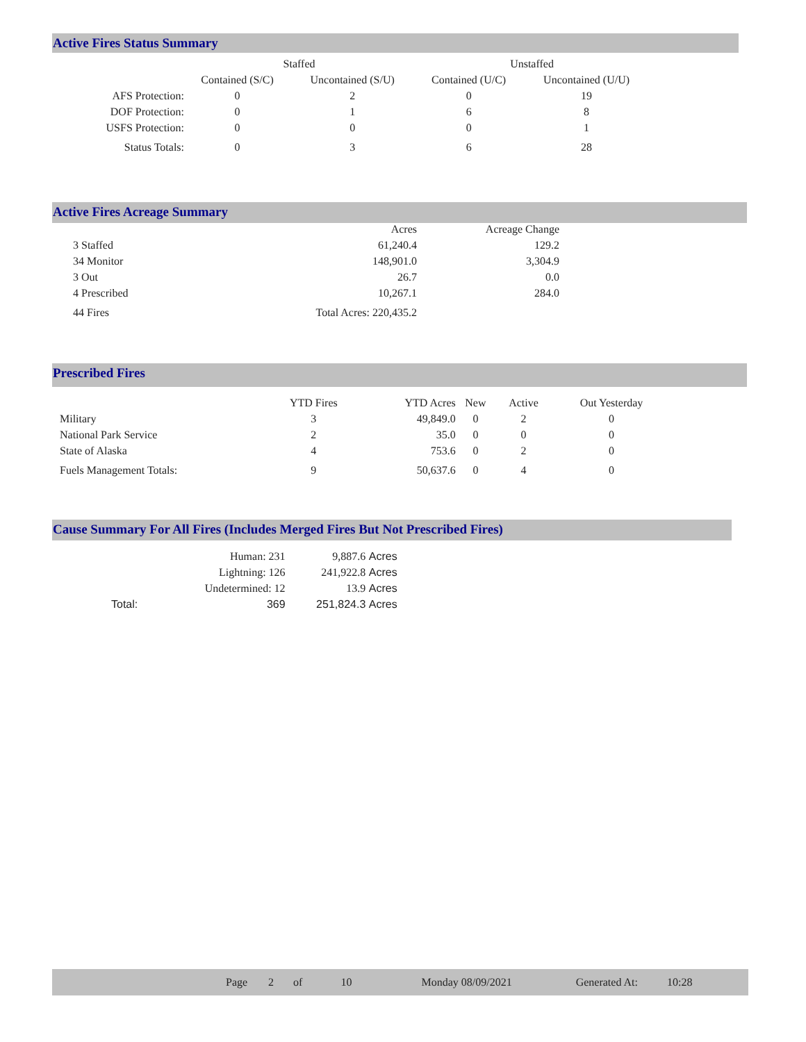Active Fires Status Summary
| | Staffed | | Unstaffed | |
| --- | --- | --- | --- | --- |
| | Contained (S/C) | Uncontained (S/U) | Contained (U/C) | Uncontained (U/U) |
| AFS Protection: | 0 | 2 | 0 | 19 |
| DOF Protection: | 0 | 1 | 6 | 8 |
| USFS Protection: | 0 | 0 | 0 | 1 |
| Status Totals: | 0 | 3 | 6 | 28 |
Active Fires Acreage Summary
| | Acres | Acreage Change |
| 3 Staffed | 61,240.4 | 129.2 |
| 34 Monitor | 148,901.0 | 3,304.9 |
| 3 Out | 26.7 | 0.0 |
| 4 Prescribed | 10,267.1 | 284.0 |
| 44 Fires | Total Acres: 220,435.2 | |
Prescribed Fires
| | YTD Fires | YTD Acres | New | Active | Out Yesterday |
| --- | --- | --- | --- | --- | --- |
| Military | 3 | 49,849.0 | 0 | 2 | 0 |
| National Park Service | 2 | 35.0 | 0 | 0 | 0 |
| State of Alaska | 4 | 753.6 | 0 | 2 | 0 |
| Fuels Management Totals: | 9 | 50,637.6 | 0 | 4 | 0 |
Cause Summary For All Fires (Includes Merged Fires But Not Prescribed Fires)
| | Human: 231 | 9,887.6 | Acres |
| | Lightning: 126 | 241,922.8 | Acres |
| | Undetermined: 12 | 13.9 | Acres |
| Total: | 369 | 251,824.3 | Acres |
Page 2 of 10 Monday 08/09/2021 Generated At: 10:28